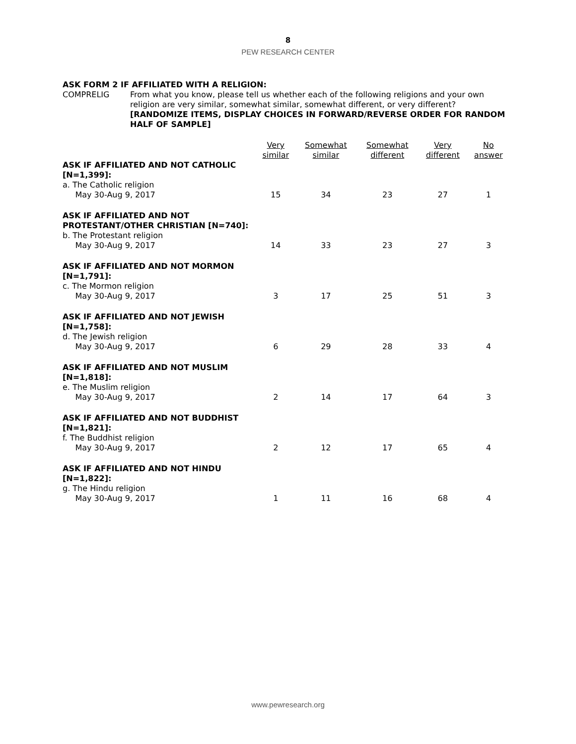8
PEW RESEARCH CENTER
ASK FORM 2 IF AFFILIATED WITH A RELIGION:
COMPRELIG From what you know, please tell us whether each of the following religions and your own religion are very similar, somewhat similar, somewhat different, or very different? [RANDOMIZE ITEMS, DISPLAY CHOICES IN FORWARD/REVERSE ORDER FOR RANDOM HALF OF SAMPLE]
| | Very similar | Somewhat similar | Somewhat different | Very different | No answer |
| --- | --- | --- | --- | --- | --- |
| ASK IF AFFILIATED AND NOT CATHOLIC [N=1,399]: a. The Catholic religion May 30-Aug 9, 2017 | 15 | 34 | 23 | 27 | 1 |
| ASK IF AFFILIATED AND NOT PROTESTANT/OTHER CHRISTIAN [N=740]: b. The Protestant religion May 30-Aug 9, 2017 | 14 | 33 | 23 | 27 | 3 |
| ASK IF AFFILIATED AND NOT MORMON [N=1,791]: c. The Mormon religion May 30-Aug 9, 2017 | 3 | 17 | 25 | 51 | 3 |
| ASK IF AFFILIATED AND NOT JEWISH [N=1,758]: d. The Jewish religion May 30-Aug 9, 2017 | 6 | 29 | 28 | 33 | 4 |
| ASK IF AFFILIATED AND NOT MUSLIM [N=1,818]: e. The Muslim religion May 30-Aug 9, 2017 | 2 | 14 | 17 | 64 | 3 |
| ASK IF AFFILIATED AND NOT BUDDHIST [N=1,821]: f. The Buddhist religion May 30-Aug 9, 2017 | 2 | 12 | 17 | 65 | 4 |
| ASK IF AFFILIATED AND NOT HINDU [N=1,822]: g. The Hindu religion May 30-Aug 9, 2017 | 1 | 11 | 16 | 68 | 4 |
www.pewresearch.org